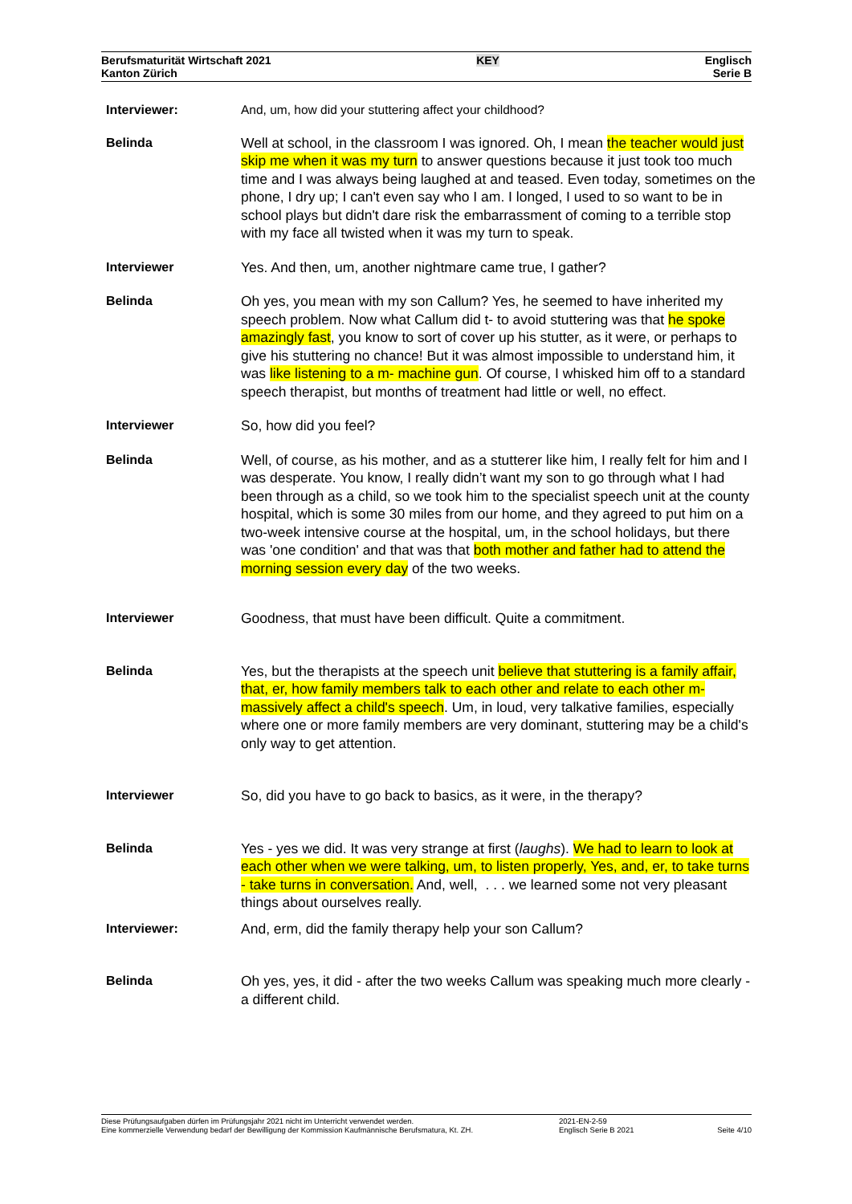Berufsmaturität Wirtschaft 2021
Kanton Zürich
KEY
Englisch
Serie B
Interviewer: And, um, how did your stuttering affect your childhood?
Belinda Well at school, in the classroom I was ignored. Oh, I mean the teacher would just skip me when it was my turn to answer questions because it just took too much time and I was always being laughed at and teased. Even today, sometimes on the phone, I dry up; I can't even say who I am. I longed, I used to so want to be in school plays but didn't dare risk the embarrassment of coming to a terrible stop with my face all twisted when it was my turn to speak.
Interviewer Yes. And then, um, another nightmare came true, I gather?
Belinda Oh yes, you mean with my son Callum? Yes, he seemed to have inherited my speech problem. Now what Callum did t- to avoid stuttering was that he spoke amazingly fast, you know to sort of cover up his stutter, as it were, or perhaps to give his stuttering no chance! But it was almost impossible to understand him, it was like listening to a m- machine gun. Of course, I whisked him off to a standard speech therapist, but months of treatment had little or well, no effect.
Interviewer So, how did you feel?
Belinda Well, of course, as his mother, and as a stutterer like him, I really felt for him and I was desperate. You know, I really didn’t want my son to go through what I had been through as a child, so we took him to the specialist speech unit at the county hospital, which is some 30 miles from our home, and they agreed to put him on a two-week intensive course at the hospital, um, in the school holidays, but there was 'one condition' and that was that both mother and father had to attend the morning session every day of the two weeks.
Interviewer Goodness, that must have been difficult. Quite a commitment.
Belinda Yes, but the therapists at the speech unit believe that stuttering is a family affair, that, er, how family members talk to each other and relate to each other m- massively affect a child's speech. Um, in loud, very talkative families, especially where one or more family members are very dominant, stuttering may be a child's only way to get attention.
Interviewer So, did you have to go back to basics, as it were, in the therapy?
Belinda Yes - yes we did. It was very strange at first (laughs). We had to learn to look at each other when we were talking, um, to listen properly, Yes, and, er, to take turns - take turns in conversation. And, well, . . . we learned some not very pleasant things about ourselves really.
Interviewer: And, erm, did the family therapy help your son Callum?
Belinda Oh yes, yes, it did - after the two weeks Callum was speaking much more clearly - a different child.
Diese Prüfungsaufgaben dürfen im Prüfungsjahr 2021 nicht im Unterricht verwendet werden.
Eine kommerzielle Verwendung bedarf der Bewilligung der Kommission Kaufmännische Berufsmatura, Kt. ZH.
2021-EN-2-59
Englisch Serie B 2021
Seite 4/10